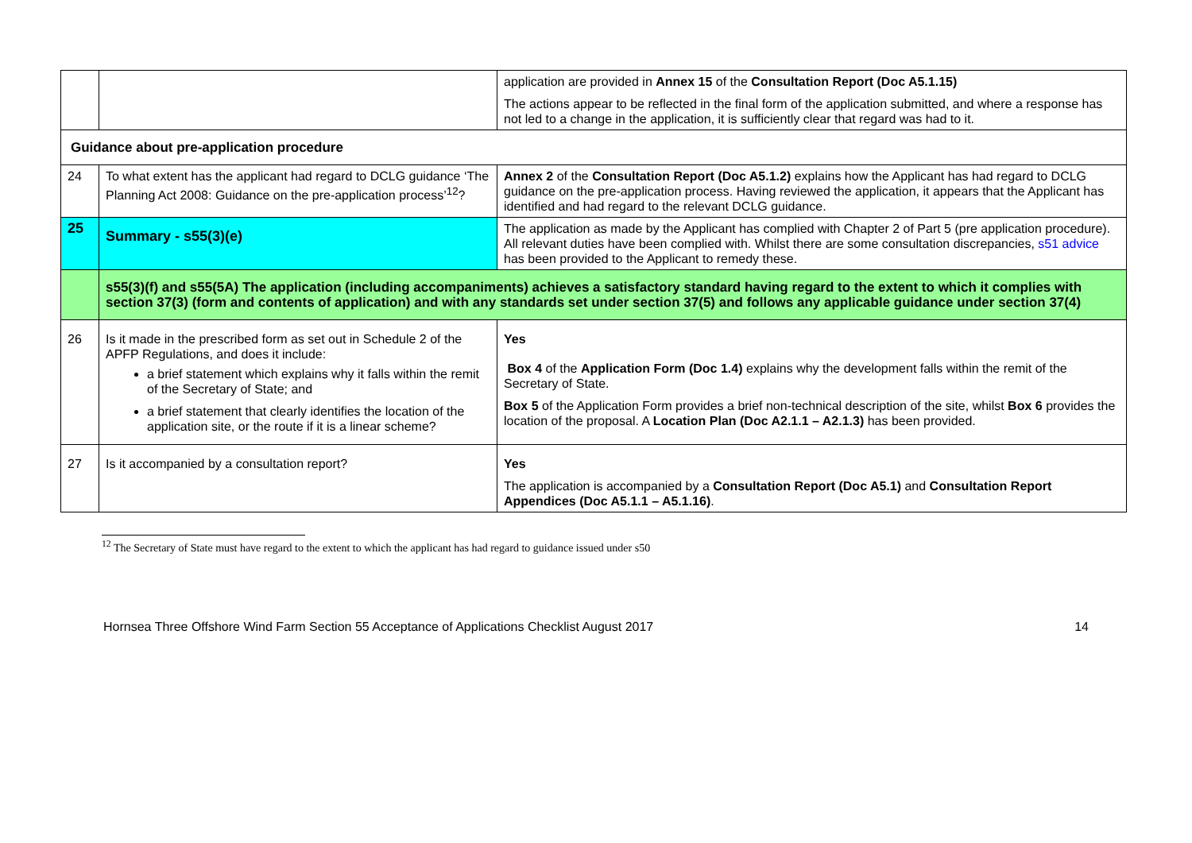| | | application are provided in Annex 15 of the Consultation Report (Doc A5.1.15) The actions appear to be reflected in the final form of the application submitted, and where a response has not led to a change in the application, it is sufficiently clear that regard was had to it. |
| Guidance about pre-application procedure | | |
| 24 | To what extent has the applicant had regard to DCLG guidance ‘The Planning Act 2008: Guidance on the pre-application process’<sup>12</sup>? | Annex 2 of the Consultation Report (Doc A5.1.2) explains how the Applicant has had regard to DCLG guidance on the pre-application process. Having reviewed the application, it appears that the Applicant has identified and had regard to the relevant DCLG guidance. |
| 25 | Summary - s55(3)(e) | The application as made by the Applicant has complied with Chapter 2 of Part 5 (pre application procedure). All relevant duties have been complied with. Whilst there are some consultation discrepancies, s51 advice has been provided to the Applicant to remedy these. |
| | s55(3)(f) and s55(5A) The application (including accompaniments) achieves a satisfactory standard having regard to the extent to which it complies with section 37(3) (form and contents of application) and with any standards set under section 37(5) and follows any applicable guidance under section 37(4) | |
| 26 | Is it made in the prescribed form as set out in Schedule 2 of the APFP Regulations, and does it include: a brief statement which explains why it falls within the remit of the Secretary of State; and a brief statement that clearly identifies the location of the application site, or the route if it is a linear scheme? | Yes Box 4 of the Application Form (Doc 1.4) explains why the development falls within the remit of the Secretary of State. Box 5 of the Application Form provides a brief non-technical description of the site, whilst Box 6 provides the location of the proposal. A Location Plan (Doc A2.1.1 – A2.1.3) has been provided. |
| 27 | Is it accompanied by a consultation report? | Yes The application is accompanied by a Consultation Report (Doc A5.1) and Consultation Report Appendices (Doc A5.1.1 – A5.1.16) . |
<sup>12</sup> The Secretary of State must have regard to the extent to which the applicant has had regard to guidance issued under s50
Hornsea Three Offshore Wind Farm Section 55 Acceptance of Applications Checklist August 2017 14